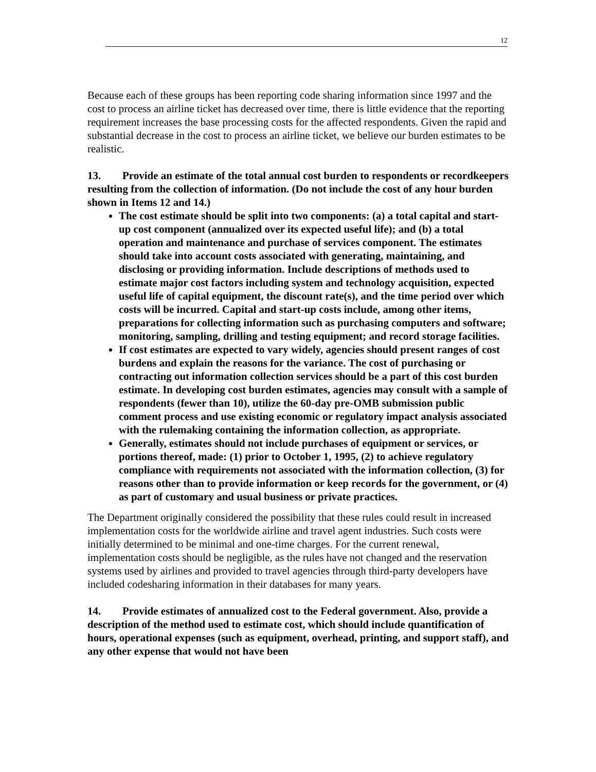12
Because each of these groups has been reporting code sharing information since 1997 and the cost to process an airline ticket has decreased over time, there is little evidence that the reporting requirement increases the base processing costs for the affected respondents. Given the rapid and substantial decrease in the cost to process an airline ticket, we believe our burden estimates to be realistic.
13. Provide an estimate of the total annual cost burden to respondents or recordkeepers resulting from the collection of information. (Do not include the cost of any hour burden shown in Items 12 and 14.)
The cost estimate should be split into two components: (a) a total capital and start-up cost component (annualized over its expected useful life); and (b) a total operation and maintenance and purchase of services component. The estimates should take into account costs associated with generating, maintaining, and disclosing or providing information. Include descriptions of methods used to estimate major cost factors including system and technology acquisition, expected useful life of capital equipment, the discount rate(s), and the time period over which costs will be incurred. Capital and start-up costs include, among other items, preparations for collecting information such as purchasing computers and software; monitoring, sampling, drilling and testing equipment; and record storage facilities.
If cost estimates are expected to vary widely, agencies should present ranges of cost burdens and explain the reasons for the variance. The cost of purchasing or contracting out information collection services should be a part of this cost burden estimate. In developing cost burden estimates, agencies may consult with a sample of respondents (fewer than 10), utilize the 60-day pre-OMB submission public comment process and use existing economic or regulatory impact analysis associated with the rulemaking containing the information collection, as appropriate.
Generally, estimates should not include purchases of equipment or services, or portions thereof, made: (1) prior to October 1, 1995, (2) to achieve regulatory compliance with requirements not associated with the information collection, (3) for reasons other than to provide information or keep records for the government, or (4) as part of customary and usual business or private practices.
The Department originally considered the possibility that these rules could result in increased implementation costs for the worldwide airline and travel agent industries. Such costs were initially determined to be minimal and one-time charges. For the current renewal, implementation costs should be negligible, as the rules have not changed and the reservation systems used by airlines and provided to travel agencies through third-party developers have included codesharing information in their databases for many years.
14. Provide estimates of annualized cost to the Federal government. Also, provide a description of the method used to estimate cost, which should include quantification of hours, operational expenses (such as equipment, overhead, printing, and support staff), and any other expense that would not have been